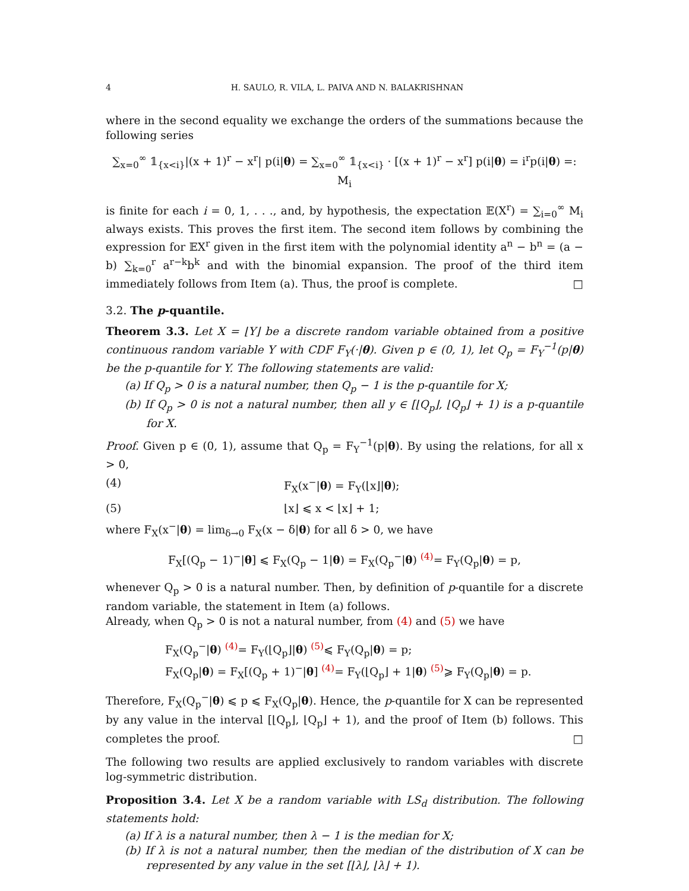4 H. SAULO, R. VILA, L. PAIVA AND N. BALAKRISHNAN
where in the second equality we exchange the orders of the summations because the following series
∑<sub>x=0</sub><sup>∞</sup> 𝟙<sub>{x<i}</sub>|(x + 1)<sup>r</sup> − x<sup>r</sup>| p(i|θ) = ∑<sub>x=0</sub><sup>∞</sup> 𝟙<sub>{x<i}</sub> · [(x + 1)<sup>r</sup> − x<sup>r</sup>] p(i|θ) = i<sup>r</sup>p(i|θ) =: M<sub>i</sub>
is finite for each i = 0, 1, . . ., and, by hypothesis, the expectation 𝔼(X<sup>r</sup>) = ∑<sub>i=0</sub><sup>∞</sup> M<sub>i</sub> always exists. This proves the first item. The second item follows by combining the expression for 𝔼X<sup>r</sup> given in the first item with the polynomial identity a<sup>n</sup> − b<sup>n</sup> = (a − b) ∑<sub>k=0</sub><sup>r</sup> a<sup>r−k</sup>b<sup>k</sup> and with the binomial expansion. The proof of the third item immediately follows from Item (a). Thus, the proof is complete. □
3.2. The p-quantile.
Theorem 3.3. Let X = ⌊Y⌋ be a discrete random variable obtained from a positive continuous random variable Y with CDF F<sub>Y</sub>(·|θ). Given p ∈ (0, 1), let Q<sub>p</sub> = F<sub>Y</sub><sup>−1</sup>(p|θ) be the p-quantile for Y. The following statements are valid:
(a) If Q<sub>p</sub> > 0 is a natural number, then Q<sub>p</sub> − 1 is the p-quantile for X;
(b) If Q<sub>p</sub> > 0 is not a natural number, then all y ∈ [⌊Q<sub>p</sub>⌋, ⌊Q<sub>p</sub>⌋ + 1) is a p-quantile for X.
Proof. Given p ∈ (0, 1), assume that Q<sub>p</sub> = F<sub>Y</sub><sup>−1</sup>(p|θ). By using the relations, for all x > 0,
(4) F<sub>X</sub>(x<sup>−</sup>|θ) = F<sub>Y</sub>(⌊x⌋|θ);
(5) ⌊x⌋ ⩽ x < ⌊x⌋ + 1;
where F<sub>X</sub>(x<sup>−</sup>|θ) = lim<sub>δ→0</sub> F<sub>X</sub>(x − δ|θ) for all δ > 0, we have
F<sub>X</sub>[(Q<sub>p</sub> − 1)<sup>−</sup>|θ] ⩽ F<sub>X</sub>(Q<sub>p</sub> − 1|θ) = F<sub>X</sub>(Q<sub>p</sub><sup>−</sup>|θ) <sup>(4)</sup>= F<sub>Y</sub>(Q<sub>p</sub>|θ) = p,
whenever Q<sub>p</sub> > 0 is a natural number. Then, by definition of p-quantile for a discrete random variable, the statement in Item (a) follows.
Already, when Q<sub>p</sub> > 0 is not a natural number, from (4) and (5) we have
F<sub>X</sub>(Q<sub>p</sub><sup>−</sup>|θ) <sup>(4)</sup>= F<sub>Y</sub>(⌊Q<sub>p</sub>⌋|θ) <sup>(5)</sup>⩽ F<sub>Y</sub>(Q<sub>p</sub>|θ) = p;
F<sub>X</sub>(Q<sub>p</sub>|θ) = F<sub>X</sub>[(Q<sub>p</sub> + 1)<sup>−</sup>|θ] <sup>(4)</sup>= F<sub>Y</sub>(⌊Q<sub>p</sub>⌋ + 1|θ) <sup>(5)</sup>⩾ F<sub>Y</sub>(Q<sub>p</sub>|θ) = p.
Therefore, F<sub>X</sub>(Q<sub>p</sub><sup>−</sup>|θ) ⩽ p ⩽ F<sub>X</sub>(Q<sub>p</sub>|θ). Hence, the p-quantile for X can be represented by any value in the interval [⌊Q<sub>p</sub>⌋, ⌊Q<sub>p</sub>⌋ + 1), and the proof of Item (b) follows. This completes the proof. □
The following two results are applied exclusively to random variables with discrete log-symmetric distribution.
Proposition 3.4. Let X be a random variable with LS<sub>d</sub> distribution. The following statements hold:
(a) If λ is a natural number, then λ − 1 is the median for X;
(b) If λ is not a natural number, then the median of the distribution of X can be represented by any value in the set [⌊λ⌋, ⌊λ⌋ + 1).